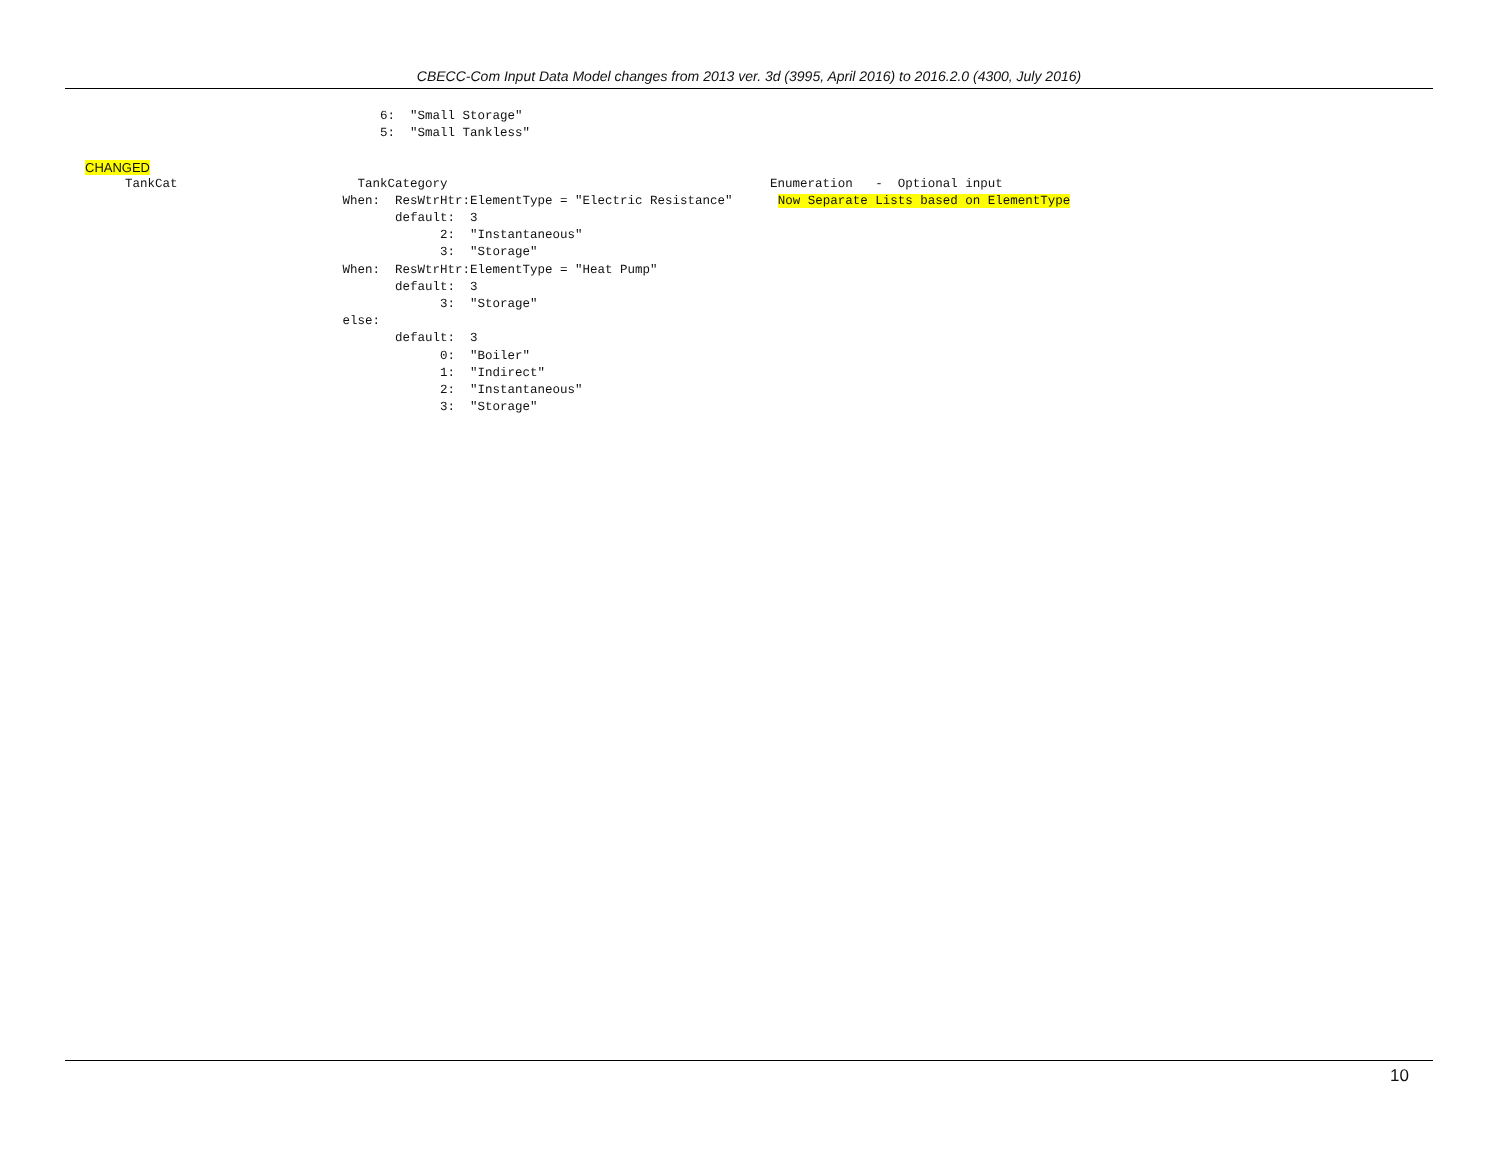CBECC-Com Input Data Model changes from 2013 ver. 3d (3995, April 2016) to 2016.2.0 (4300, July 2016)
                                          6:  "Small Storage"
                                          5:  "Small Tankless"
CHANGED
        TankCat                        TankCategory                                           Enumeration   -  Optional input
                                     When:  ResWtrHtr:ElementType = "Electric Resistance"      Now Separate Lists based on ElementType
                                            default:  3
                                                  2:  "Instantaneous"
                                                  3:  "Storage"
                                     When:  ResWtrHtr:ElementType = "Heat Pump"
                                            default:  3
                                                  3:  "Storage"
                                     else:
                                            default:  3
                                                  0:  "Boiler"
                                                  1:  "Indirect"
                                                  2:  "Instantaneous"
                                                  3:  "Storage"
10